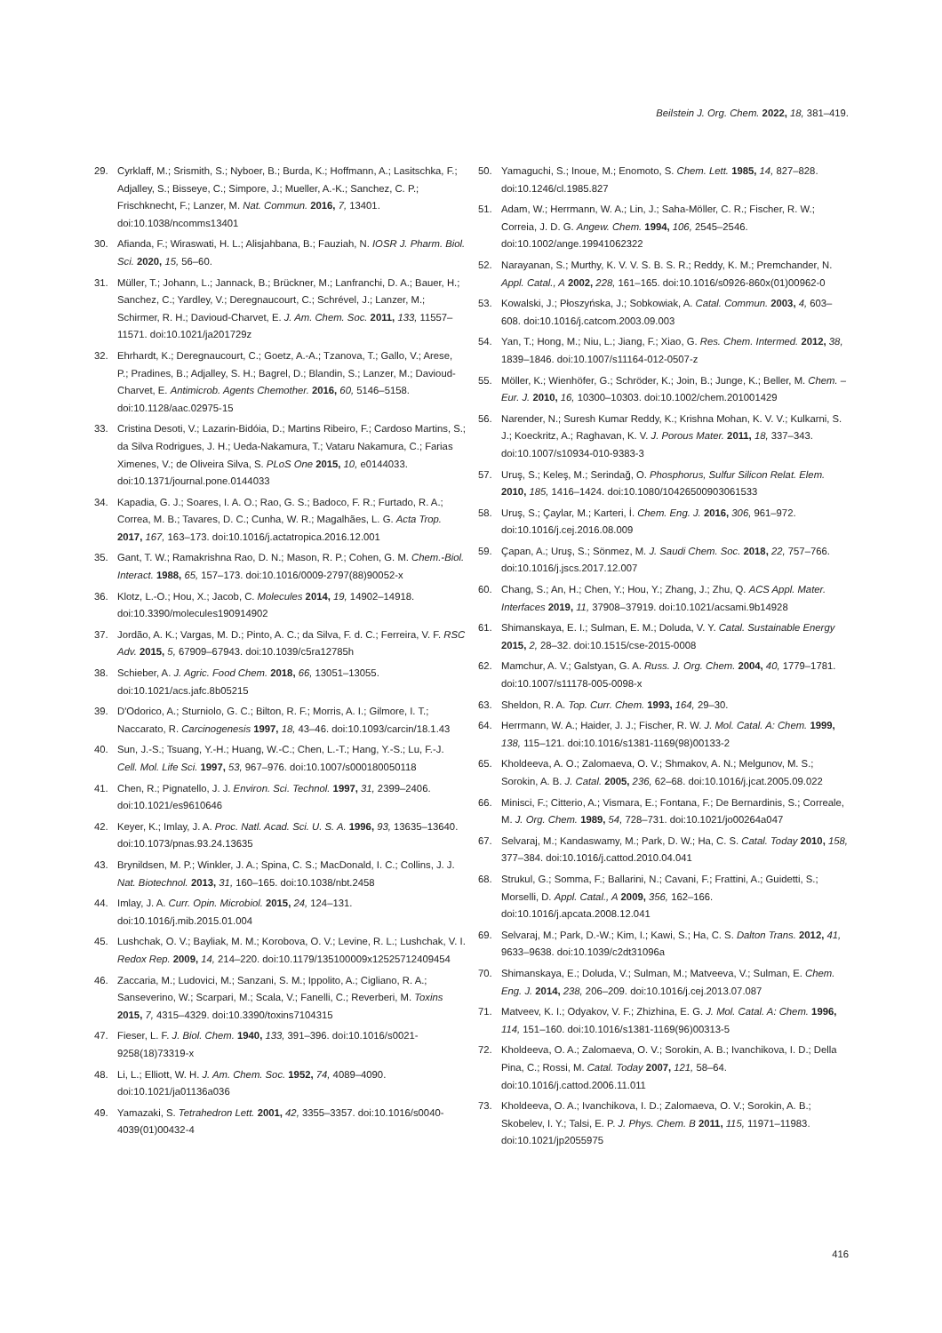Beilstein J. Org. Chem. 2022, 18, 381–419.
29. Cyrklaff, M.; Srismith, S.; Nyboer, B.; Burda, K.; Hoffmann, A.; Lasitschka, F.; Adjalley, S.; Bisseye, C.; Simpore, J.; Mueller, A.-K.; Sanchez, C. P.; Frischknecht, F.; Lanzer, M. Nat. Commun. 2016, 7, 13401. doi:10.1038/ncomms13401
30. Afianda, F.; Wiraswati, H. L.; Alisjahbana, B.; Fauziah, N. IOSR J. Pharm. Biol. Sci. 2020, 15, 56–60.
31. Müller, T.; Johann, L.; Jannack, B.; Brückner, M.; Lanfranchi, D. A.; Bauer, H.; Sanchez, C.; Yardley, V.; Deregnaucourt, C.; Schrével, J.; Lanzer, M.; Schirmer, R. H.; Davioud-Charvet, E. J. Am. Chem. Soc. 2011, 133, 11557–11571. doi:10.1021/ja201729z
32. Ehrhardt, K.; Deregnaucourt, C.; Goetz, A.-A.; Tzanova, T.; Gallo, V.; Arese, P.; Pradines, B.; Adjalley, S. H.; Bagrel, D.; Blandin, S.; Lanzer, M.; Davioud-Charvet, E. Antimicrob. Agents Chemother. 2016, 60, 5146–5158. doi:10.1128/aac.02975-15
33. Cristina Desoti, V.; Lazarin-Bidóia, D.; Martins Ribeiro, F.; Cardoso Martins, S.; da Silva Rodrigues, J. H.; Ueda-Nakamura, T.; Vataru Nakamura, C.; Farias Ximenes, V.; de Oliveira Silva, S. PLoS One 2015, 10, e0144033. doi:10.1371/journal.pone.0144033
34. Kapadia, G. J.; Soares, I. A. O.; Rao, G. S.; Badoco, F. R.; Furtado, R. A.; Correa, M. B.; Tavares, D. C.; Cunha, W. R.; Magalhães, L. G. Acta Trop. 2017, 167, 163–173. doi:10.1016/j.actatropica.2016.12.001
35. Gant, T. W.; Ramakrishna Rao, D. N.; Mason, R. P.; Cohen, G. M. Chem.-Biol. Interact. 1988, 65, 157–173. doi:10.1016/0009-2797(88)90052-x
36. Klotz, L.-O.; Hou, X.; Jacob, C. Molecules 2014, 19, 14902–14918. doi:10.3390/molecules190914902
37. Jordão, A. K.; Vargas, M. D.; Pinto, A. C.; da Silva, F. d. C.; Ferreira, V. F. RSC Adv. 2015, 5, 67909–67943. doi:10.1039/c5ra12785h
38. Schieber, A. J. Agric. Food Chem. 2018, 66, 13051–13055. doi:10.1021/acs.jafc.8b05215
39. D'Odorico, A.; Sturniolo, G. C.; Bilton, R. F.; Morris, A. I.; Gilmore, I. T.; Naccarato, R. Carcinogenesis 1997, 18, 43–46. doi:10.1093/carcin/18.1.43
40. Sun, J.-S.; Tsuang, Y.-H.; Huang, W.-C.; Chen, L.-T.; Hang, Y.-S.; Lu, F.-J. Cell. Mol. Life Sci. 1997, 53, 967–976. doi:10.1007/s000180050118
41. Chen, R.; Pignatello, J. J. Environ. Sci. Technol. 1997, 31, 2399–2406. doi:10.1021/es9610646
42. Keyer, K.; Imlay, J. A. Proc. Natl. Acad. Sci. U. S. A. 1996, 93, 13635–13640. doi:10.1073/pnas.93.24.13635
43. Brynildsen, M. P.; Winkler, J. A.; Spina, C. S.; MacDonald, I. C.; Collins, J. J. Nat. Biotechnol. 2013, 31, 160–165. doi:10.1038/nbt.2458
44. Imlay, J. A. Curr. Opin. Microbiol. 2015, 24, 124–131. doi:10.1016/j.mib.2015.01.004
45. Lushchak, O. V.; Bayliak, M. M.; Korobova, O. V.; Levine, R. L.; Lushchak, V. I. Redox Rep. 2009, 14, 214–220. doi:10.1179/135100009x12525712409454
46. Zaccaria, M.; Ludovici, M.; Sanzani, S. M.; Ippolito, A.; Cigliano, R. A.; Sanseverino, W.; Scarpari, M.; Scala, V.; Fanelli, C.; Reverberi, M. Toxins 2015, 7, 4315–4329. doi:10.3390/toxins7104315
47. Fieser, L. F. J. Biol. Chem. 1940, 133, 391–396. doi:10.1016/s0021-9258(18)73319-x
48. Li, L.; Elliott, W. H. J. Am. Chem. Soc. 1952, 74, 4089–4090. doi:10.1021/ja01136a036
49. Yamazaki, S. Tetrahedron Lett. 2001, 42, 3355–3357. doi:10.1016/s0040-4039(01)00432-4
50. Yamaguchi, S.; Inoue, M.; Enomoto, S. Chem. Lett. 1985, 14, 827–828. doi:10.1246/cl.1985.827
51. Adam, W.; Herrmann, W. A.; Lin, J.; Saha-Möller, C. R.; Fischer, R. W.; Correia, J. D. G. Angew. Chem. 1994, 106, 2545–2546. doi:10.1002/ange.19941062322
52. Narayanan, S.; Murthy, K. V. V. S. B. S. R.; Reddy, K. M.; Premchander, N. Appl. Catal., A 2002, 228, 161–165. doi:10.1016/s0926-860x(01)00962-0
53. Kowalski, J.; Płoszyńska, J.; Sobkowiak, A. Catal. Commun. 2003, 4, 603–608. doi:10.1016/j.catcom.2003.09.003
54. Yan, T.; Hong, M.; Niu, L.; Jiang, F.; Xiao, G. Res. Chem. Intermed. 2012, 38, 1839–1846. doi:10.1007/s11164-012-0507-z
55. Möller, K.; Wienhöfer, G.; Schröder, K.; Join, B.; Junge, K.; Beller, M. Chem. – Eur. J. 2010, 16, 10300–10303. doi:10.1002/chem.201001429
56. Narender, N.; Suresh Kumar Reddy, K.; Krishna Mohan, K. V. V.; Kulkarni, S. J.; Koeckritz, A.; Raghavan, K. V. J. Porous Mater. 2011, 18, 337–343. doi:10.1007/s10934-010-9383-3
57. Uruş, S.; Keleş, M.; Serindağ, O. Phosphorus, Sulfur Silicon Relat. Elem. 2010, 185, 1416–1424. doi:10.1080/10426500903061533
58. Uruş, S.; Çaylar, M.; Karteri, İ. Chem. Eng. J. 2016, 306, 961–972. doi:10.1016/j.cej.2016.08.009
59. Çapan, A.; Uruş, S.; Sönmez, M. J. Saudi Chem. Soc. 2018, 22, 757–766. doi:10.1016/j.jscs.2017.12.007
60. Chang, S.; An, H.; Chen, Y.; Hou, Y.; Zhang, J.; Zhu, Q. ACS Appl. Mater. Interfaces 2019, 11, 37908–37919. doi:10.1021/acsami.9b14928
61. Shimanskaya, E. I.; Sulman, E. M.; Doluda, V. Y. Catal. Sustainable Energy 2015, 2, 28–32. doi:10.1515/cse-2015-0008
62. Mamchur, A. V.; Galstyan, G. A. Russ. J. Org. Chem. 2004, 40, 1779–1781. doi:10.1007/s11178-005-0098-x
63. Sheldon, R. A. Top. Curr. Chem. 1993, 164, 29–30.
64. Herrmann, W. A.; Haider, J. J.; Fischer, R. W. J. Mol. Catal. A: Chem. 1999, 138, 115–121. doi:10.1016/s1381-1169(98)00133-2
65. Kholdeeva, A. O.; Zalomaeva, O. V.; Shmakov, A. N.; Melgunov, M. S.; Sorokin, A. B. J. Catal. 2005, 236, 62–68. doi:10.1016/j.jcat.2005.09.022
66. Minisci, F.; Citterio, A.; Vismara, E.; Fontana, F.; De Bernardinis, S.; Correale, M. J. Org. Chem. 1989, 54, 728–731. doi:10.1021/jo00264a047
67. Selvaraj, M.; Kandaswamy, M.; Park, D. W.; Ha, C. S. Catal. Today 2010, 158, 377–384. doi:10.1016/j.cattod.2010.04.041
68. Strukul, G.; Somma, F.; Ballarini, N.; Cavani, F.; Frattini, A.; Guidetti, S.; Morselli, D. Appl. Catal., A 2009, 356, 162–166. doi:10.1016/j.apcata.2008.12.041
69. Selvaraj, M.; Park, D.-W.; Kim, I.; Kawi, S.; Ha, C. S. Dalton Trans. 2012, 41, 9633–9638. doi:10.1039/c2dt31096a
70. Shimanskaya, E.; Doluda, V.; Sulman, M.; Matveeva, V.; Sulman, E. Chem. Eng. J. 2014, 238, 206–209. doi:10.1016/j.cej.2013.07.087
71. Matveev, K. I.; Odyakov, V. F.; Zhizhina, E. G. J. Mol. Catal. A: Chem. 1996, 114, 151–160. doi:10.1016/s1381-1169(96)00313-5
72. Kholdeeva, O. A.; Zalomaeva, O. V.; Sorokin, A. B.; Ivanchikova, I. D.; Della Pina, C.; Rossi, M. Catal. Today 2007, 121, 58–64. doi:10.1016/j.cattod.2006.11.011
73. Kholdeeva, O. A.; Ivanchikova, I. D.; Zalomaeva, O. V.; Sorokin, A. B.; Skobelev, I. Y.; Talsi, E. P. J. Phys. Chem. B 2011, 115, 11971–11983. doi:10.1021/jp2055975
416